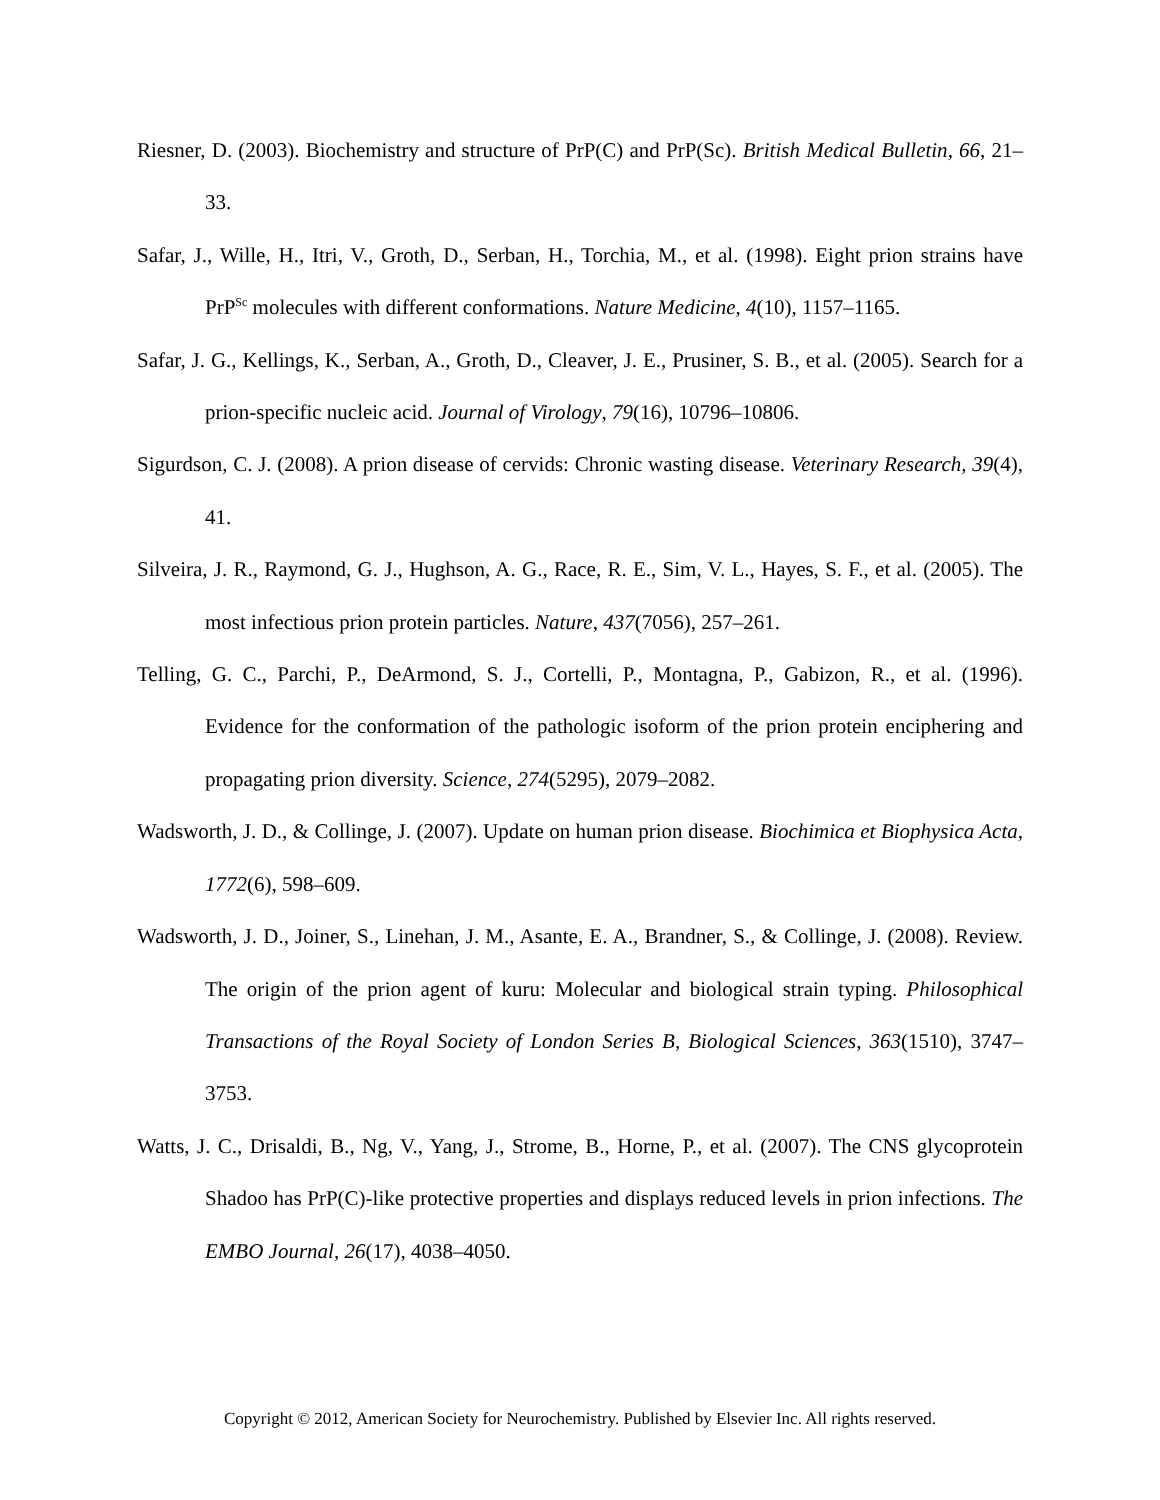Riesner, D. (2003). Biochemistry and structure of PrP(C) and PrP(Sc). British Medical Bulletin, 66, 21–33.
Safar, J., Wille, H., Itri, V., Groth, D., Serban, H., Torchia, M., et al. (1998). Eight prion strains have PrP<sup>Sc</sup> molecules with different conformations. Nature Medicine, 4(10), 1157–1165.
Safar, J. G., Kellings, K., Serban, A., Groth, D., Cleaver, J. E., Prusiner, S. B., et al. (2005). Search for a prion-specific nucleic acid. Journal of Virology, 79(16), 10796–10806.
Sigurdson, C. J. (2008). A prion disease of cervids: Chronic wasting disease. Veterinary Research, 39(4), 41.
Silveira, J. R., Raymond, G. J., Hughson, A. G., Race, R. E., Sim, V. L., Hayes, S. F., et al. (2005). The most infectious prion protein particles. Nature, 437(7056), 257–261.
Telling, G. C., Parchi, P., DeArmond, S. J., Cortelli, P., Montagna, P., Gabizon, R., et al. (1996). Evidence for the conformation of the pathologic isoform of the prion protein enciphering and propagating prion diversity. Science, 274(5295), 2079–2082.
Wadsworth, J. D., & Collinge, J. (2007). Update on human prion disease. Biochimica et Biophysica Acta, 1772(6), 598–609.
Wadsworth, J. D., Joiner, S., Linehan, J. M., Asante, E. A., Brandner, S., & Collinge, J. (2008). Review. The origin of the prion agent of kuru: Molecular and biological strain typing. Philosophical Transactions of the Royal Society of London Series B, Biological Sciences, 363(1510), 3747–3753.
Watts, J. C., Drisaldi, B., Ng, V., Yang, J., Strome, B., Horne, P., et al. (2007). The CNS glycoprotein Shadoo has PrP(C)-like protective properties and displays reduced levels in prion infections. The EMBO Journal, 26(17), 4038–4050.
Copyright © 2012, American Society for Neurochemistry. Published by Elsevier Inc. All rights reserved.